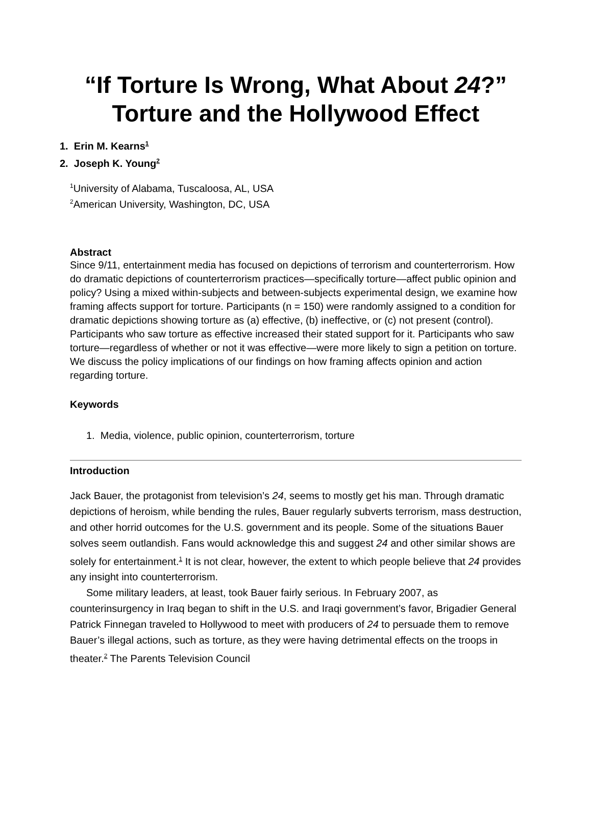“If Torture Is Wrong, What About 24?” Torture and the Hollywood Effect
1. Erin M. Kearns<sup>1</sup>
2. Joseph K. Young<sup>2</sup>
<sup>1</sup> University of Alabama, Tuscaloosa, AL, USA
<sup>2</sup> American University, Washington, DC, USA
Abstract
Since 9/11, entertainment media has focused on depictions of terrorism and counterterrorism. How do dramatic depictions of counterterrorism practices—specifically torture—affect public opinion and policy? Using a mixed within-subjects and between-subjects experimental design, we examine how framing affects support for torture. Participants (n = 150) were randomly assigned to a condition for dramatic depictions showing torture as (a) effective, (b) ineffective, or (c) not present (control). Participants who saw torture as effective increased their stated support for it. Participants who saw torture—regardless of whether or not it was effective—were more likely to sign a petition on torture. We discuss the policy implications of our findings on how framing affects opinion and action regarding torture.
Keywords
1. Media, violence, public opinion, counterterrorism, torture
Introduction
Jack Bauer, the protagonist from television’s 24, seems to mostly get his man. Through dramatic depictions of heroism, while bending the rules, Bauer regularly subverts terrorism, mass destruction, and other horrid outcomes for the U.S. government and its people. Some of the situations Bauer solves seem outlandish. Fans would acknowledge this and suggest 24 and other similar shows are solely for entertainment.<sup>1</sup> It is not clear, however, the extent to which people believe that 24 provides any insight into counterterrorism.
Some military leaders, at least, took Bauer fairly serious. In February 2007, as counterinsurgency in Iraq began to shift in the U.S. and Iraqi government’s favor, Brigadier General Patrick Finnegan traveled to Hollywood to meet with producers of 24 to persuade them to remove Bauer’s illegal actions, such as torture, as they were having detrimental effects on the troops in theater.<sup>2</sup> The Parents Television Council